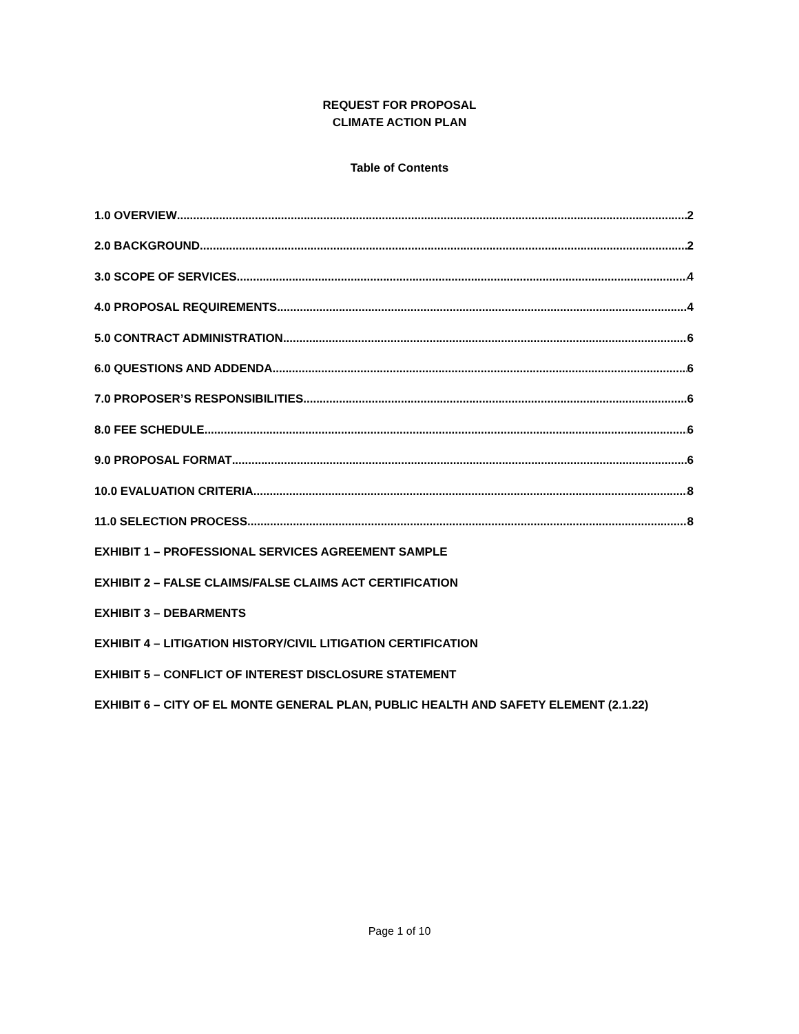REQUEST FOR PROPOSAL
CLIMATE ACTION PLAN
Table of Contents
1.0 OVERVIEW 2
2.0 BACKGROUND 2
3.0 SCOPE OF SERVICES 4
4.0 PROPOSAL REQUIREMENTS 4
5.0 CONTRACT ADMINISTRATION 6
6.0 QUESTIONS AND ADDENDA 6
7.0 PROPOSER’S RESPONSIBILITIES 6
8.0 FEE SCHEDULE 6
9.0 PROPOSAL FORMAT 6
10.0 EVALUATION CRITERIA 8
11.0 SELECTION PROCESS 8
EXHIBIT 1 – PROFESSIONAL SERVICES AGREEMENT SAMPLE
EXHIBIT 2 – FALSE CLAIMS/FALSE CLAIMS ACT CERTIFICATION
EXHIBIT 3 – DEBARMENTS
EXHIBIT 4 – LITIGATION HISTORY/CIVIL LITIGATION CERTIFICATION
EXHIBIT 5 – CONFLICT OF INTEREST DISCLOSURE STATEMENT
EXHIBIT 6 – CITY OF EL MONTE GENERAL PLAN, PUBLIC HEALTH AND SAFETY ELEMENT (2.1.22)
Page 1 of 10